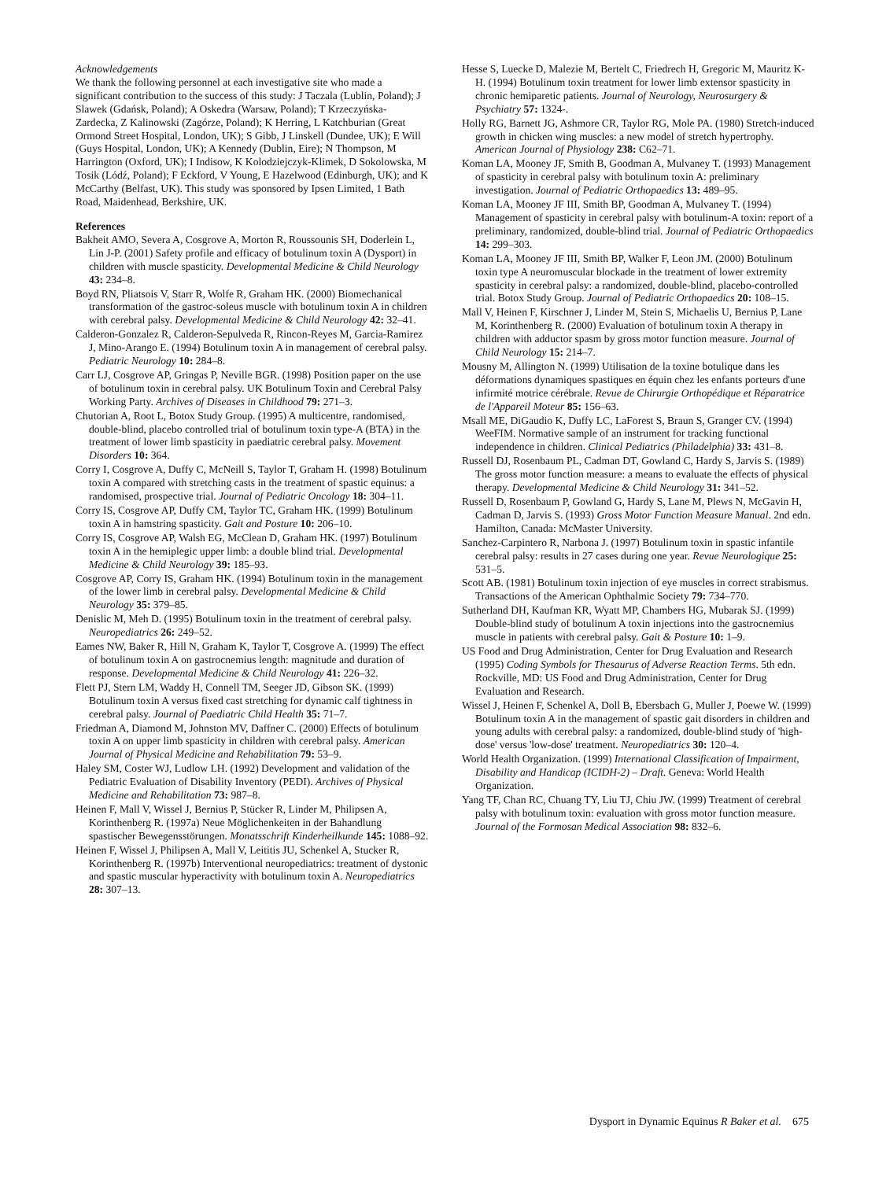Acknowledgements
We thank the following personnel at each investigative site who made a significant contribution to the success of this study: J Taczala (Lublin, Poland); J Slawek (Gdańsk, Poland); A Oskedra (Warsaw, Poland); T Krzeczyńska-Zardecka, Z Kalinowski (Zagórze, Poland); K Herring, L Katchburian (Great Ormond Street Hospital, London, UK); S Gibb, J Linskell (Dundee, UK); E Will (Guys Hospital, London, UK); A Kennedy (Dublin, Eire); N Thompson, M Harrington (Oxford, UK); I Indisow, K Kolodziejczyk-Klimek, D Sokolowska, M Tosik (Lódź, Poland); F Eckford, V Young, E Hazelwood (Edinburgh, UK); and K McCarthy (Belfast, UK). This study was sponsored by Ipsen Limited, 1 Bath Road, Maidenhead, Berkshire, UK.
References
Bakheit AMO, Severa A, Cosgrove A, Morton R, Roussounis SH, Doderlein L, Lin J-P. (2001) Safety profile and efficacy of botulinum toxin A (Dysport) in children with muscle spasticity. Developmental Medicine & Child Neurology 43: 234–8.
Boyd RN, Pliatsois V, Starr R, Wolfe R, Graham HK. (2000) Biomechanical transformation of the gastroc-soleus muscle with botulinum toxin A in children with cerebral palsy. Developmental Medicine & Child Neurology 42: 32–41.
Calderon-Gonzalez R, Calderon-Sepulveda R, Rincon-Reyes M, Garcia-Ramirez J, Mino-Arango E. (1994) Botulinum toxin A in management of cerebral palsy. Pediatric Neurology 10: 284–8.
Carr LJ, Cosgrove AP, Gringas P, Neville BGR. (1998) Position paper on the use of botulinum toxin in cerebral palsy. UK Botulinum Toxin and Cerebral Palsy Working Party. Archives of Diseases in Childhood 79: 271–3.
Chutorian A, Root L, Botox Study Group. (1995) A multicentre, randomised, double-blind, placebo controlled trial of botulinum toxin type-A (BTA) in the treatment of lower limb spasticity in paediatric cerebral palsy. Movement Disorders 10: 364.
Corry I, Cosgrove A, Duffy C, McNeill S, Taylor T, Graham H. (1998) Botulinum toxin A compared with stretching casts in the treatment of spastic equinus: a randomised, prospective trial. Journal of Pediatric Oncology 18: 304–11.
Corry IS, Cosgrove AP, Duffy CM, Taylor TC, Graham HK. (1999) Botulinum toxin A in hamstring spasticity. Gait and Posture 10: 206–10.
Corry IS, Cosgrove AP, Walsh EG, McClean D, Graham HK. (1997) Botulinum toxin A in the hemiplegic upper limb: a double blind trial. Developmental Medicine & Child Neurology 39: 185–93.
Cosgrove AP, Corry IS, Graham HK. (1994) Botulinum toxin in the management of the lower limb in cerebral palsy. Developmental Medicine & Child Neurology 35: 379–85.
Denislic M, Meh D. (1995) Botulinum toxin in the treatment of cerebral palsy. Neuropediatrics 26: 249–52.
Eames NW, Baker R, Hill N, Graham K, Taylor T, Cosgrove A. (1999) The effect of botulinum toxin A on gastrocnemius length: magnitude and duration of response. Developmental Medicine & Child Neurology 41: 226–32.
Flett PJ, Stern LM, Waddy H, Connell TM, Seeger JD, Gibson SK. (1999) Botulinum toxin A versus fixed cast stretching for dynamic calf tightness in cerebral palsy. Journal of Paediatric Child Health 35: 71–7.
Friedman A, Diamond M, Johnston MV, Daffner C. (2000) Effects of botulinum toxin A on upper limb spasticity in children with cerebral palsy. American Journal of Physical Medicine and Rehabilitation 79: 53–9.
Haley SM, Coster WJ, Ludlow LH. (1992) Development and validation of the Pediatric Evaluation of Disability Inventory (PEDI). Archives of Physical Medicine and Rehabilitation 73: 987–8.
Heinen F, Mall V, Wissel J, Bernius P, Stücker R, Linder M, Philipsen A, Korinthenberg R. (1997a) Neue Möglichenkeiten in der Bahandlung spastischer Bewegensstörungen. Monatsschrift Kinderheilkunde 145: 1088–92.
Heinen F, Wissel J, Philipsen A, Mall V, Leititis JU, Schenkel A, Stucker R, Korinthenberg R. (1997b) Interventional neuropediatrics: treatment of dystonic and spastic muscular hyperactivity with botulinum toxin A. Neuropediatrics 28: 307–13.
Hesse S, Luecke D, Malezie M, Bertelt C, Friedrech H, Gregoric M, Mauritz K-H. (1994) Botulinum toxin treatment for lower limb extensor spasticity in chronic hemiparetic patients. Journal of Neurology, Neurosurgery & Psychiatry 57: 1324-.
Holly RG, Barnett JG, Ashmore CR, Taylor RG, Mole PA. (1980) Stretch-induced growth in chicken wing muscles: a new model of stretch hypertrophy. American Journal of Physiology 238: C62–71.
Koman LA, Mooney JF, Smith B, Goodman A, Mulvaney T. (1993) Management of spasticity in cerebral palsy with botulinum toxin A: preliminary investigation. Journal of Pediatric Orthopaedics 13: 489–95.
Koman LA, Mooney JF III, Smith BP, Goodman A, Mulvaney T. (1994) Management of spasticity in cerebral palsy with botulinum-A toxin: report of a preliminary, randomized, double-blind trial. Journal of Pediatric Orthopaedics 14: 299–303.
Koman LA, Mooney JF III, Smith BP, Walker F, Leon JM. (2000) Botulinum toxin type A neuromuscular blockade in the treatment of lower extremity spasticity in cerebral palsy: a randomized, double-blind, placebo-controlled trial. Botox Study Group. Journal of Pediatric Orthopaedics 20: 108–15.
Mall V, Heinen F, Kirschner J, Linder M, Stein S, Michaelis U, Bernius P, Lane M, Korinthenberg R. (2000) Evaluation of botulinum toxin A therapy in children with adductor spasm by gross motor function measure. Journal of Child Neurology 15: 214–7.
Mousny M, Allington N. (1999) Utilisation de la toxine botulique dans les déformations dynamiques spastiques en équin chez les enfants porteurs d'une infirmité motrice cérébrale. Revue de Chirurgie Orthopédique et Réparatrice de l'Appareil Moteur 85: 156–63.
Msall ME, DiGaudio K, Duffy LC, LaForest S, Braun S, Granger CV. (1994) WeeFIM. Normative sample of an instrument for tracking functional independence in children. Clinical Pediatrics (Philadelphia) 33: 431–8.
Russell DJ, Rosenbaum PL, Cadman DT, Gowland C, Hardy S, Jarvis S. (1989) The gross motor function measure: a means to evaluate the effects of physical therapy. Developmental Medicine & Child Neurology 31: 341–52.
Russell D, Rosenbaum P, Gowland G, Hardy S, Lane M, Plews N, McGavin H, Cadman D, Jarvis S. (1993) Gross Motor Function Measure Manual. 2nd edn. Hamilton, Canada: McMaster University.
Sanchez-Carpintero R, Narbona J. (1997) Botulinum toxin in spastic infantile cerebral palsy: results in 27 cases during one year. Revue Neurologique 25: 531–5.
Scott AB. (1981) Botulinum toxin injection of eye muscles in correct strabismus. Transactions of the American Ophthalmic Society 79: 734–770.
Sutherland DH, Kaufman KR, Wyatt MP, Chambers HG, Mubarak SJ. (1999) Double-blind study of botulinum A toxin injections into the gastrocnemius muscle in patients with cerebral palsy. Gait & Posture 10: 1–9.
US Food and Drug Administration, Center for Drug Evaluation and Research (1995) Coding Symbols for Thesaurus of Adverse Reaction Terms. 5th edn. Rockville, MD: US Food and Drug Administration, Center for Drug Evaluation and Research.
Wissel J, Heinen F, Schenkel A, Doll B, Ebersbach G, Muller J, Poewe W. (1999) Botulinum toxin A in the management of spastic gait disorders in children and young adults with cerebral palsy: a randomized, double-blind study of 'high-dose' versus 'low-dose' treatment. Neuropediatrics 30: 120–4.
World Health Organization. (1999) International Classification of Impairment, Disability and Handicap (ICIDH-2) – Draft. Geneva: World Health Organization.
Yang TF, Chan RC, Chuang TY, Liu TJ, Chiu JW. (1999) Treatment of cerebral palsy with botulinum toxin: evaluation with gross motor function measure. Journal of the Formosan Medical Association 98: 832–6.
Dysport in Dynamic Equinus R Baker et al. 675